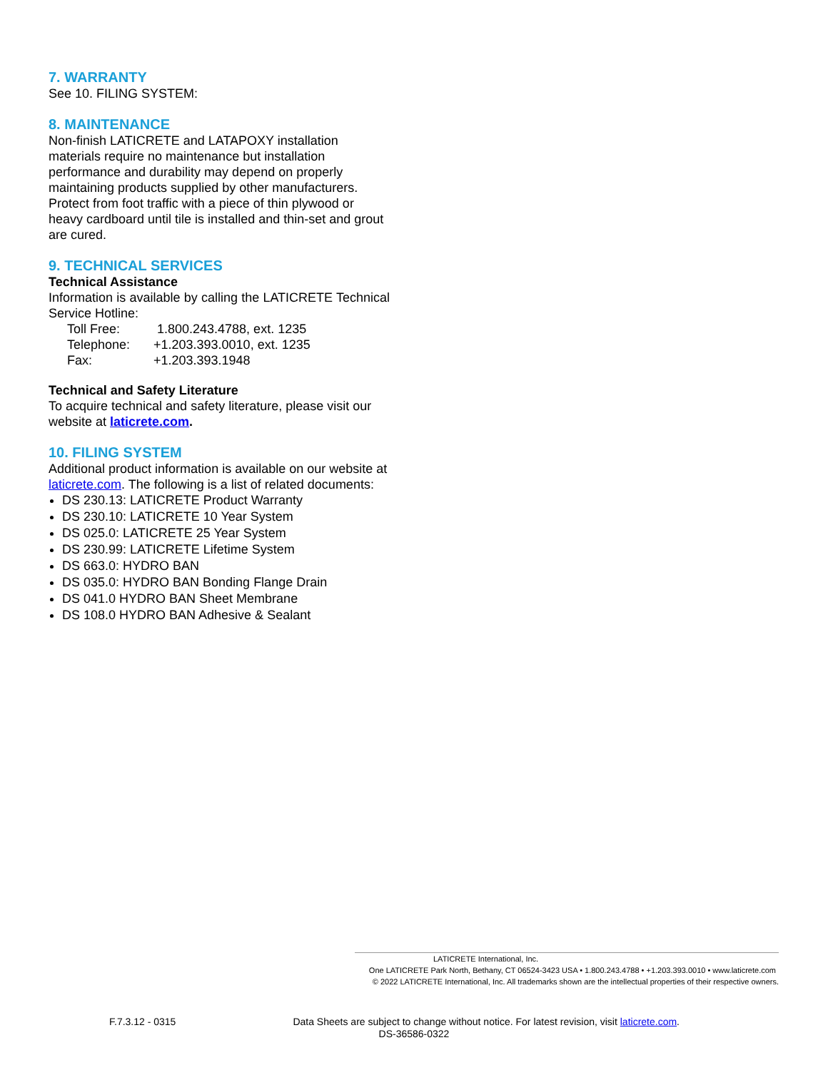7. WARRANTY
See 10. FILING SYSTEM:
8. MAINTENANCE
Non-finish LATICRETE and LATAPOXY installation materials require no maintenance but installation performance and durability may depend on properly maintaining products supplied by other manufacturers. Protect from foot traffic with a piece of thin plywood or heavy cardboard until tile is installed and thin-set and grout are cured.
9. TECHNICAL SERVICES
Technical Assistance
Information is available by calling the LATICRETE Technical Service Hotline:
Toll Free: 1.800.243.4788, ext. 1235
Telephone: +1.203.393.0010, ext. 1235
Fax: +1.203.393.1948
Technical and Safety Literature
To acquire technical and safety literature, please visit our website at laticrete.com.
10. FILING SYSTEM
Additional product information is available on our website at laticrete.com. The following is a list of related documents:
DS 230.13: LATICRETE Product Warranty
DS 230.10: LATICRETE 10 Year System
DS 025.0: LATICRETE 25 Year System
DS 230.99: LATICRETE Lifetime System
DS 663.0: HYDRO BAN
DS 035.0: HYDRO BAN Bonding Flange Drain
DS 041.0 HYDRO BAN Sheet Membrane
DS 108.0 HYDRO BAN Adhesive & Sealant
LATICRETE International, Inc.
One LATICRETE Park North, Bethany, CT 06524-3423 USA • 1.800.243.4788 • +1.203.393.0010 • www.laticrete.com
© 2022 LATICRETE International, Inc. All trademarks shown are the intellectual properties of their respective owners.
F.7.3.12 - 0315 Data Sheets are subject to change without notice. For latest revision, visit laticrete.com.
DS-36586-0322